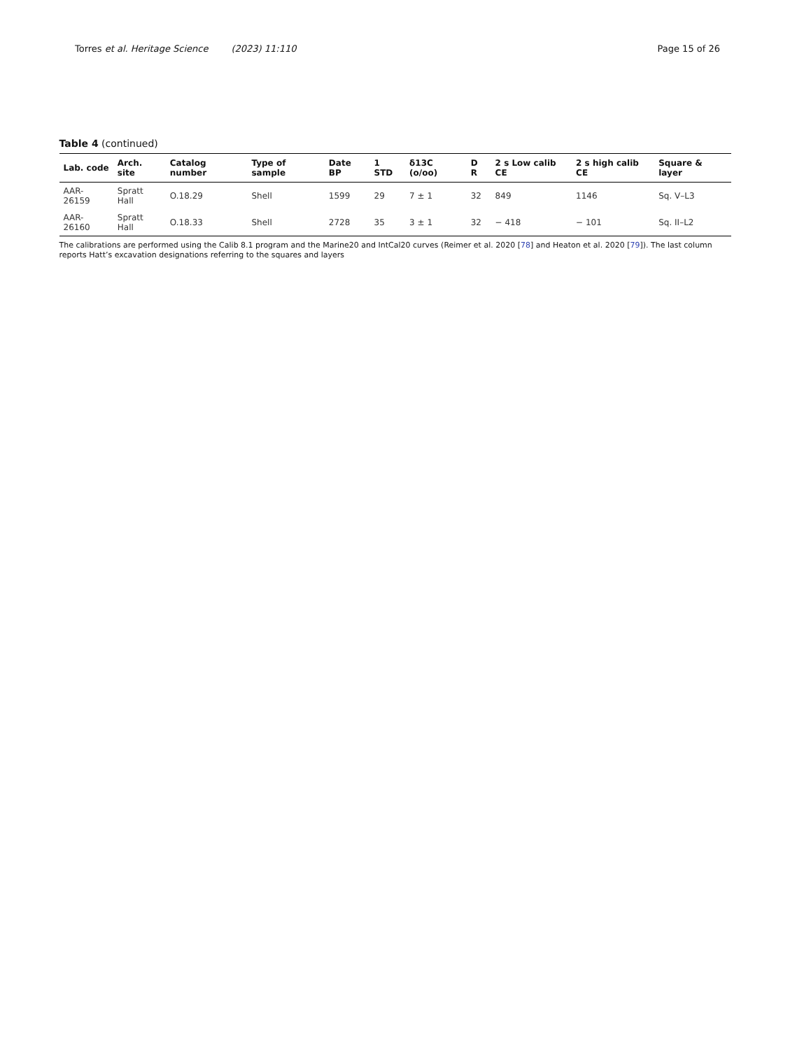Torres et al. Heritage Science (2023) 11:110
Page 15 of 26
Table 4 (continued)
| Lab. code | Arch. site | Catalog number | Type of sample | Date BP | 1 STD | δ13C (o/oo) | D R | 2 s Low calib CE | 2 s high calib CE | Square & layer |
| --- | --- | --- | --- | --- | --- | --- | --- | --- | --- | --- |
| AAR-26159 | Spratt Hall | O.18.29 | Shell | 1599 | 29 | 7 ± 1 | 32 | 849 | 1146 | Sq. V–L3 |
| AAR-26160 | Spratt Hall | O.18.33 | Shell | 2728 | 35 | 3 ± 1 | 32 | − 418 | − 101 | Sq. II–L2 |
The calibrations are performed using the Calib 8.1 program and the Marine20 and IntCal20 curves (Reimer et al. 2020 [78] and Heaton et al. 2020 [79]). The last column reports Hatt’s excavation designations referring to the squares and layers